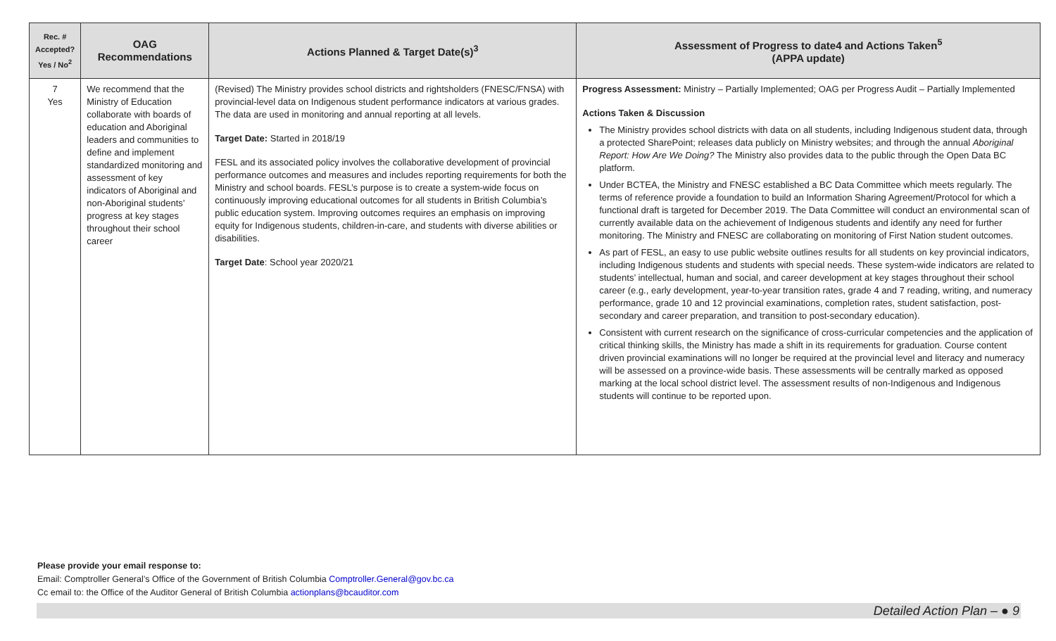| Rec. # Accepted? Yes / No<sup>2</sup> | OAG Recommendations | Actions Planned & Target Date(s)<sup>3</sup> | Assessment of Progress to date4 and Actions Taken<sup>5</sup> (APPA update) |
| --- | --- | --- | --- |
| 7 Yes | We recommend that the Ministry of Education collaborate with boards of education and Aboriginal leaders and communities to define and implement standardized monitoring and assessment of key indicators of Aboriginal and non-Aboriginal students’ progress at key stages throughout their school career | (Revised) The Ministry provides school districts and rightsholders (FNESC/FNSA) with provincial-level data on Indigenous student performance indicators at various grades. The data are used in monitoring and annual reporting at all levels. Target Date: Started in 2018/19 FESL and its associated policy involves the collaborative development of provincial performance outcomes and measures and includes reporting requirements for both the Ministry and school boards. FESL’s purpose is to create a system-wide focus on continuously improving educational outcomes for all students in British Columbia’s public education system. Improving outcomes requires an emphasis on improving equity for Indigenous students, children-in-care, and students with diverse abilities or disabilities. Target Date : School year 2020/21 | Progress Assessment: Ministry – Partially Implemented; OAG per Progress Audit – Partially Implemented Actions Taken & Discussion The Ministry provides school districts with data on all students, including Indigenous student data, through a protected SharePoint; releases data publicly on Ministry websites; and through the annual Aboriginal Report: How Are We Doing? The Ministry also provides data to the public through the Open Data BC platform. Under BCTEA, the Ministry and FNESC established a BC Data Committee which meets regularly. The terms of reference provide a foundation to build an Information Sharing Agreement/Protocol for which a functional draft is targeted for December 2019. The Data Committee will conduct an environmental scan of currently available data on the achievement of Indigenous students and identify any need for further monitoring. The Ministry and FNESC are collaborating on monitoring of First Nation student outcomes. As part of FESL, an easy to use public website outlines results for all students on key provincial indicators, including Indigenous students and students with special needs. These system-wide indicators are related to students’ intellectual, human and social, and career development at key stages throughout their school career (e.g., early development, year-to-year transition rates, grade 4 and 7 reading, writing, and numeracy performance, grade 10 and 12 provincial examinations, completion rates, student satisfaction, post-secondary and career preparation, and transition to post-secondary education). Consistent with current research on the significance of cross-curricular competencies and the application of critical thinking skills, the Ministry has made a shift in its requirements for graduation. Course content driven provincial examinations will no longer be required at the provincial level and literacy and numeracy will be assessed on a province-wide basis. These assessments will be centrally marked as opposed marking at the local school district level. The assessment results of non-Indigenous and Indigenous students will continue to be reported upon. |
Please provide your email response to:
Email: Comptroller General’s Office of the Government of British Columbia Comptroller.General@gov.bc.ca
Cc email to: the Office of the Auditor General of British Columbia actionplans@bcauditor.com
Detailed Action Plan – ● 9